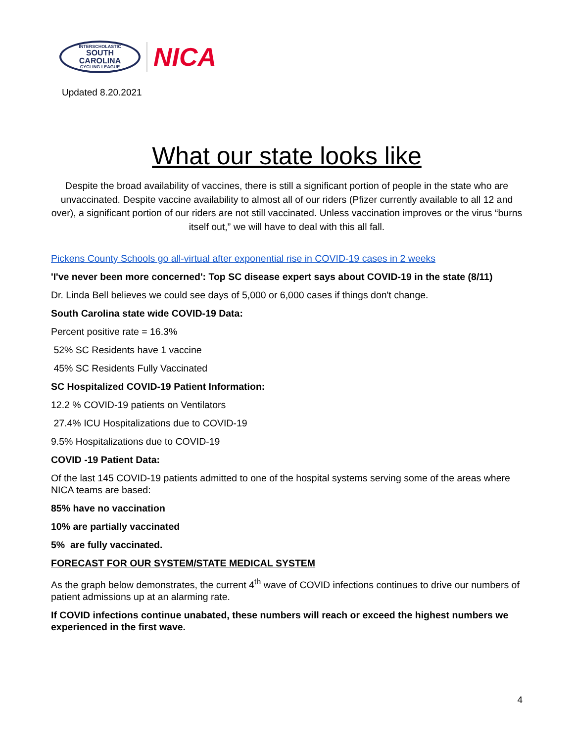INTERSCHOLASTIC
SOUTH
CAROLINA
CYCLING LEAGUE
NICA
Updated 8.20.2021
What our state looks like
Despite the broad availability of vaccines, there is still a significant portion of people in the state who are unvaccinated. Despite vaccine availability to almost all of our riders (Pfizer currently available to all 12 and over), a significant portion of our riders are not still vaccinated. Unless vaccination improves or the virus “burns itself out,” we will have to deal with this all fall.
Pickens County Schools go all-virtual after exponential rise in COVID-19 cases in 2 weeks
'I've never been more concerned': Top SC disease expert says about COVID-19 in the state (8/11)
Dr. Linda Bell believes we could see days of 5,000 or 6,000 cases if things don't change.
South Carolina state wide COVID-19 Data:
Percent positive rate = 16.3%
52% SC Residents have 1 vaccine
45% SC Residents Fully Vaccinated
SC Hospitalized COVID-19 Patient Information:
12.2 % COVID-19 patients on Ventilators
27.4% ICU Hospitalizations due to COVID-19
9.5% Hospitalizations due to COVID-19
COVID -19 Patient Data:
Of the last 145 COVID-19 patients admitted to one of the hospital systems serving some of the areas where NICA teams are based:
85% have no vaccination
10% are partially vaccinated
5% are fully vaccinated.
FORECAST FOR OUR SYSTEM/STATE MEDICAL SYSTEM
As the graph below demonstrates, the current 4<sup>th</sup> wave of COVID infections continues to drive our numbers of patient admissions up at an alarming rate.
If COVID infections continue unabated, these numbers will reach or exceed the highest numbers we experienced in the first wave.
4